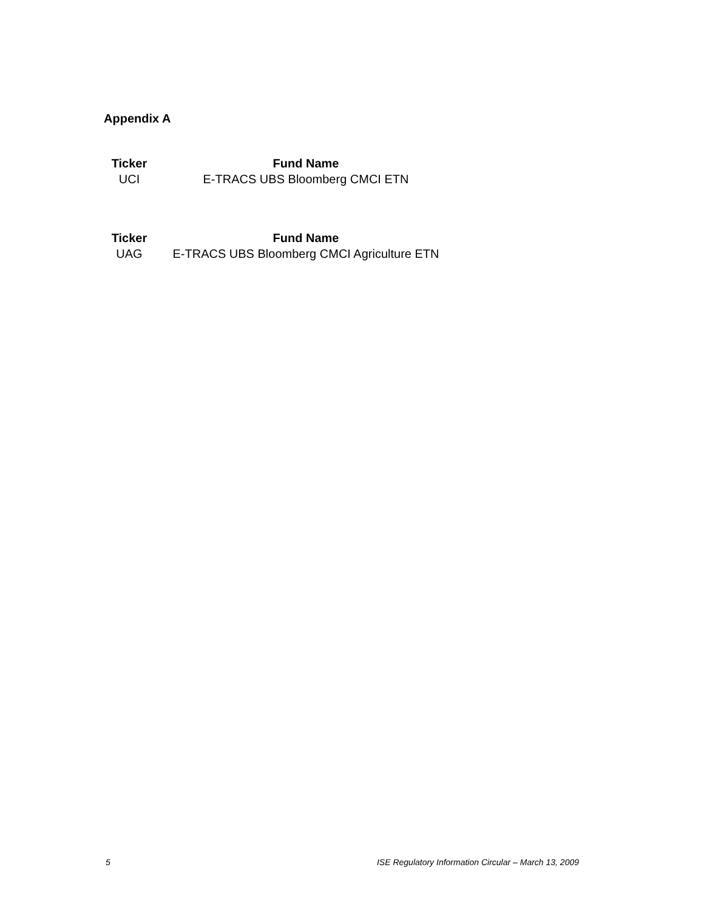Appendix A
| Ticker | Fund Name |
| --- | --- |
| UCI | E-TRACS UBS Bloomberg CMCI ETN |
| Ticker | Fund Name |
| --- | --- |
| UAG | E-TRACS UBS Bloomberg CMCI Agriculture ETN |
5 ISE Regulatory Information Circular – March 13, 2009